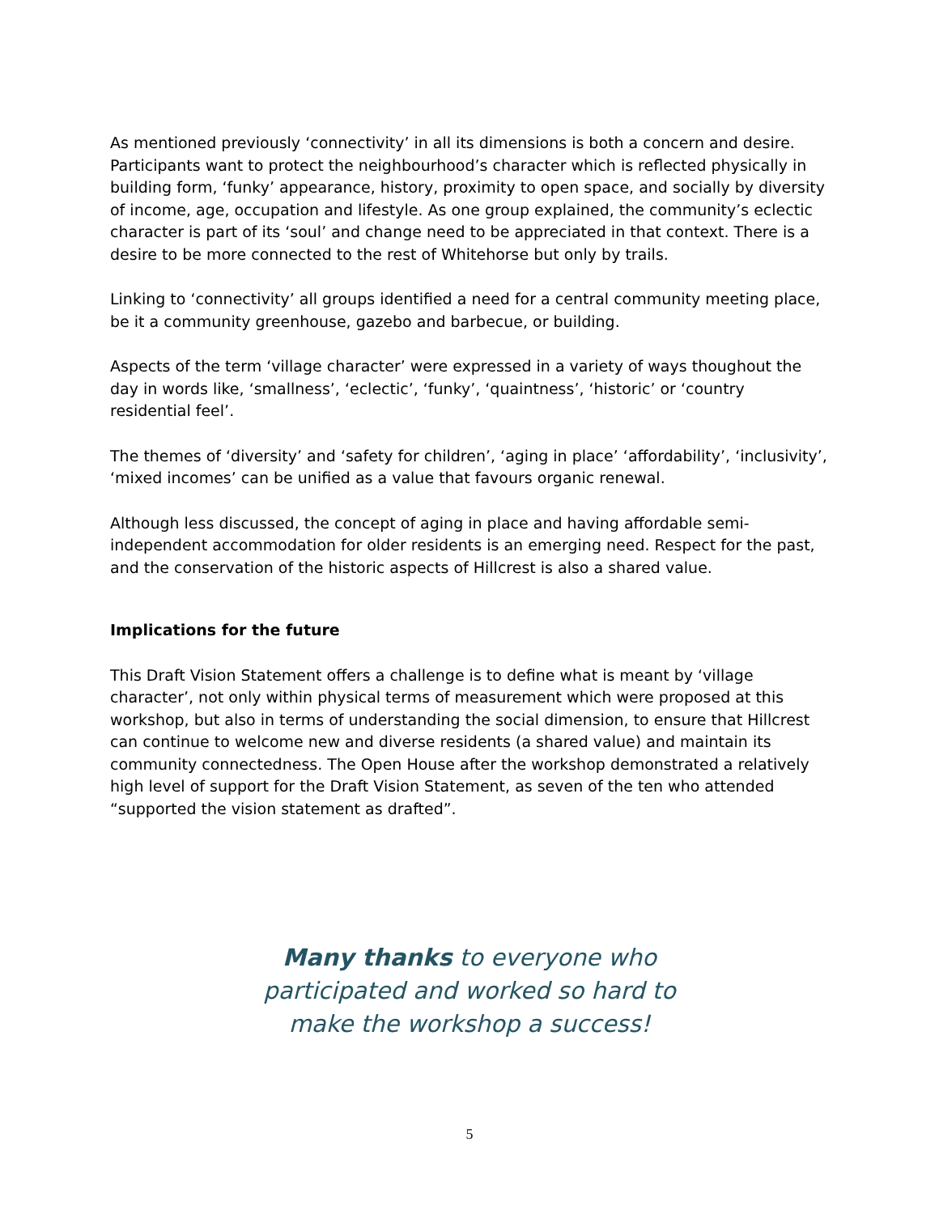As mentioned previously ‘connectivity’ in all its dimensions is both a concern and desire. Participants want to protect the neighbourhood’s character which is reflected physically in building form, ‘funky’ appearance, history, proximity to open space, and socially by diversity of income, age, occupation and lifestyle. As one group explained, the community’s eclectic character is part of its ‘soul’ and change need to be appreciated in that context. There is a desire to be more connected to the rest of Whitehorse but only by trails.
Linking to ‘connectivity’ all groups identified a need for a central community meeting place, be it a community greenhouse, gazebo and barbecue, or building.
Aspects of the term ‘village character’ were expressed in a variety of ways thoughout the day in words like, ‘smallness’, ‘eclectic’, ‘funky’, ‘quaintness’, ‘historic’ or ‘country residential feel’.
The themes of ‘diversity’ and ‘safety for children’, ‘aging in place’ ‘affordability’, ‘inclusivity’, ‘mixed incomes’ can be unified as a value that favours organic renewal.
Although less discussed, the concept of aging in place and having affordable semi-independent accommodation for older residents is an emerging need. Respect for the past, and the conservation of the historic aspects of Hillcrest is also a shared value.
Implications for the future
This Draft Vision Statement offers a challenge is to define what is meant by ‘village character’, not only within physical terms of measurement which were proposed at this workshop, but also in terms of understanding the social dimension, to ensure that Hillcrest can continue to welcome new and diverse residents (a shared value) and maintain its community connectedness. The Open House after the workshop demonstrated a relatively high level of support for the Draft Vision Statement, as seven of the ten who attended “supported the vision statement as drafted”.
Many thanks to everyone who participated and worked so hard to make the workshop a success!
5